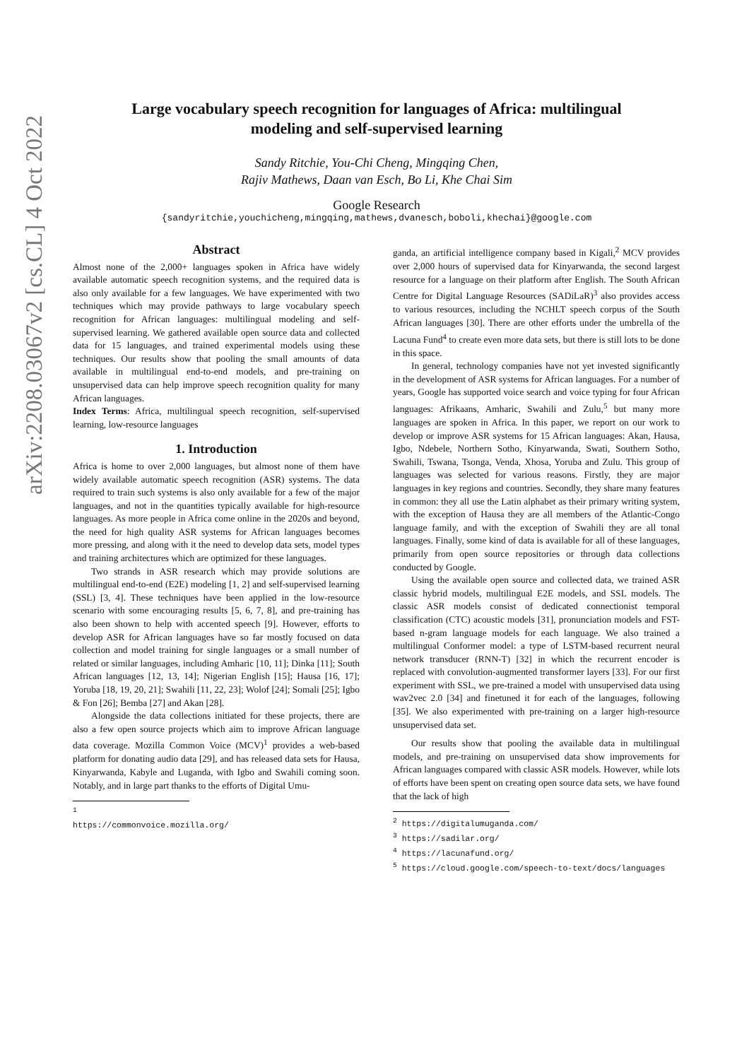arXiv:2208.03067v2 [cs.CL] 4 Oct 2022
Large vocabulary speech recognition for languages of Africa: multilingual
modeling and self-supervised learning
Sandy Ritchie, You-Chi Cheng, Mingqing Chen,
Rajiv Mathews, Daan van Esch, Bo Li, Khe Chai Sim
Google Research
{sandyritchie,youchicheng,mingqing,mathews,dvanesch,boboli,khechai}@google.com
Abstract
Almost none of the 2,000+ languages spoken in Africa have widely available automatic speech recognition systems, and the required data is also only available for a few languages. We have experimented with two techniques which may provide pathways to large vocabulary speech recognition for African languages: multilingual modeling and self-supervised learning. We gathered available open source data and collected data for 15 languages, and trained experimental models using these techniques. Our results show that pooling the small amounts of data available in multilingual end-to-end models, and pre-training on unsupervised data can help improve speech recognition quality for many African languages.
Index Terms: Africa, multilingual speech recognition, self-supervised learning, low-resource languages
1. Introduction
Africa is home to over 2,000 languages, but almost none of them have widely available automatic speech recognition (ASR) systems. The data required to train such systems is also only available for a few of the major languages, and not in the quantities typically available for high-resource languages. As more people in Africa come online in the 2020s and beyond, the need for high quality ASR systems for African languages becomes more pressing, and along with it the need to develop data sets, model types and training architectures which are optimized for these languages.
Two strands in ASR research which may provide solutions are multilingual end-to-end (E2E) modeling [1, 2] and self-supervised learning (SSL) [3, 4]. These techniques have been applied in the low-resource scenario with some encouraging results [5, 6, 7, 8], and pre-training has also been shown to help with accented speech [9]. However, efforts to develop ASR for African languages have so far mostly focused on data collection and model training for single languages or a small number of related or similar languages, including Amharic [10, 11]; Dinka [11]; South African languages [12, 13, 14]; Nigerian English [15]; Hausa [16, 17]; Yoruba [18, 19, 20, 21]; Swahili [11, 22, 23]; Wolof [24]; Somali [25]; Igbo & Fon [26]; Bemba [27] and Akan [28].
Alongside the data collections initiated for these projects, there are also a few open source projects which aim to improve African language data coverage. Mozilla Common Voice (MCV)<sup>1</sup> provides a web-based platform for donating audio data [29], and has released data sets for Hausa, Kinyarwanda, Kabyle and Luganda, with Igbo and Swahili coming soon. Notably, and in large part thanks to the efforts of Digital Umu-
<sup>1</sup> https://commonvoice.mozilla.org/
ganda, an artificial intelligence company based in Kigali,<sup>2</sup> MCV provides over 2,000 hours of supervised data for Kinyarwanda, the second largest resource for a language on their platform after English. The South African Centre for Digital Language Resources (SADiLaR)<sup>3</sup> also provides access to various resources, including the NCHLT speech corpus of the South African languages [30]. There are other efforts under the umbrella of the Lacuna Fund<sup>4</sup> to create even more data sets, but there is still lots to be done in this space.
In general, technology companies have not yet invested significantly in the development of ASR systems for African languages. For a number of years, Google has supported voice search and voice typing for four African languages: Afrikaans, Amharic, Swahili and Zulu,<sup>5</sup> but many more languages are spoken in Africa. In this paper, we report on our work to develop or improve ASR systems for 15 African languages: Akan, Hausa, Igbo, Ndebele, Northern Sotho, Kinyarwanda, Swati, Southern Sotho, Swahili, Tswana, Tsonga, Venda, Xhosa, Yoruba and Zulu. This group of languages was selected for various reasons. Firstly, they are major languages in key regions and countries. Secondly, they share many features in common: they all use the Latin alphabet as their primary writing system, with the exception of Hausa they are all members of the Atlantic-Congo language family, and with the exception of Swahili they are all tonal languages. Finally, some kind of data is available for all of these languages, primarily from open source repositories or through data collections conducted by Google.
Using the available open source and collected data, we trained ASR classic hybrid models, multilingual E2E models, and SSL models. The classic ASR models consist of dedicated connectionist temporal classification (CTC) acoustic models [31], pronunciation models and FST-based n-gram language models for each language. We also trained a multilingual Conformer model: a type of LSTM-based recurrent neural network transducer (RNN-T) [32] in which the recurrent encoder is replaced with convolution-augmented transformer layers [33]. For our first experiment with SSL, we pre-trained a model with unsupervised data using wav2vec 2.0 [34] and finetuned it for each of the languages, following [35]. We also experimented with pre-training on a larger high-resource unsupervised data set.
Our results show that pooling the available data in multilingual models, and pre-training on unsupervised data show improvements for African languages compared with classic ASR models. However, while lots of efforts have been spent on creating open source data sets, we have found that the lack of high
<sup>2</sup> https://digitalumuganda.com/
<sup>3</sup> https://sadilar.org/
<sup>4</sup> https://lacunafund.org/
<sup>5</sup> https://cloud.google.com/speech-to-text/docs/languages